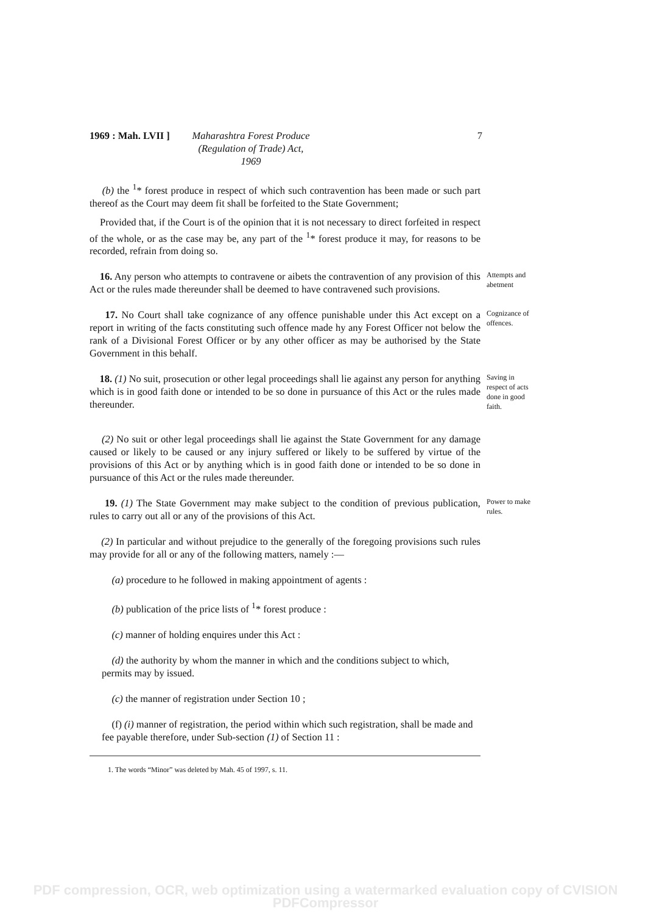1969 : Mah. LVII ]
Maharashtra Forest Produce (Regulation of Trade) Act, 1969
7
(b) the <sup>1</sup>* forest produce in respect of which such contravention has been made or such part thereof as the Court may deem fit shall be forfeited to the State Government;
Provided that, if the Court is of the opinion that it is not necessary to direct forfeited in respect of the whole, or as the case may be, any part of the <sup>1</sup>* forest produce it may, for reasons to be recorded, refrain from doing so.
16. Any person who attempts to contravene or aibets the contravention of any provision of this Act or the rules made thereunder shall be deemed to have contravened such provisions.
Attempts and abetment
17. No Court shall take cognizance of any offence punishable under this Act except on a report in writing of the facts constituting such offence made hy any Forest Officer not below the rank of a Divisional Forest Officer or by any other officer as may be authorised by the State Government in this behalf.
Cognizance of offences.
18. (1) No suit, prosecution or other legal proceedings shall lie against any person for anything which is in good faith done or intended to be so done in pursuance of this Act or the rules made thereunder.
Saving in respect of acts done in good faith.
(2) No suit or other legal proceedings shall lie against the State Government for any damage caused or likely to be caused or any injury suffered or likely to be suffered by virtue of the provisions of this Act or by anything which is in good faith done or intended to be so done in pursuance of this Act or the rules made thereunder.
19. (1) The State Government may make subject to the condition of previous publication, rules to carry out all or any of the provisions of this Act.
Power to make rules.
(2) In particular and without prejudice to the generally of the foregoing provisions such rules may provide for all or any of the following matters, namely :—
(a) procedure to he followed in making appointment of agents :
(b) publication of the price lists of <sup>1</sup>* forest produce :
(c) manner of holding enquires under this Act :
(d) the authority by whom the manner in which and the conditions subject to which, permits may by issued.
(c) the manner of registration under Section 10 ;
(f) (i) manner of registration, the period within which such registration, shall be made and fee payable therefore, under Sub-section (1) of Section 11 :
1. The words “Minor” was deleted by Mah. 45 of 1997, s. 11.
PDF compression, OCR, web optimization using a watermarked evaluation copy of CVISION PDFCompressor